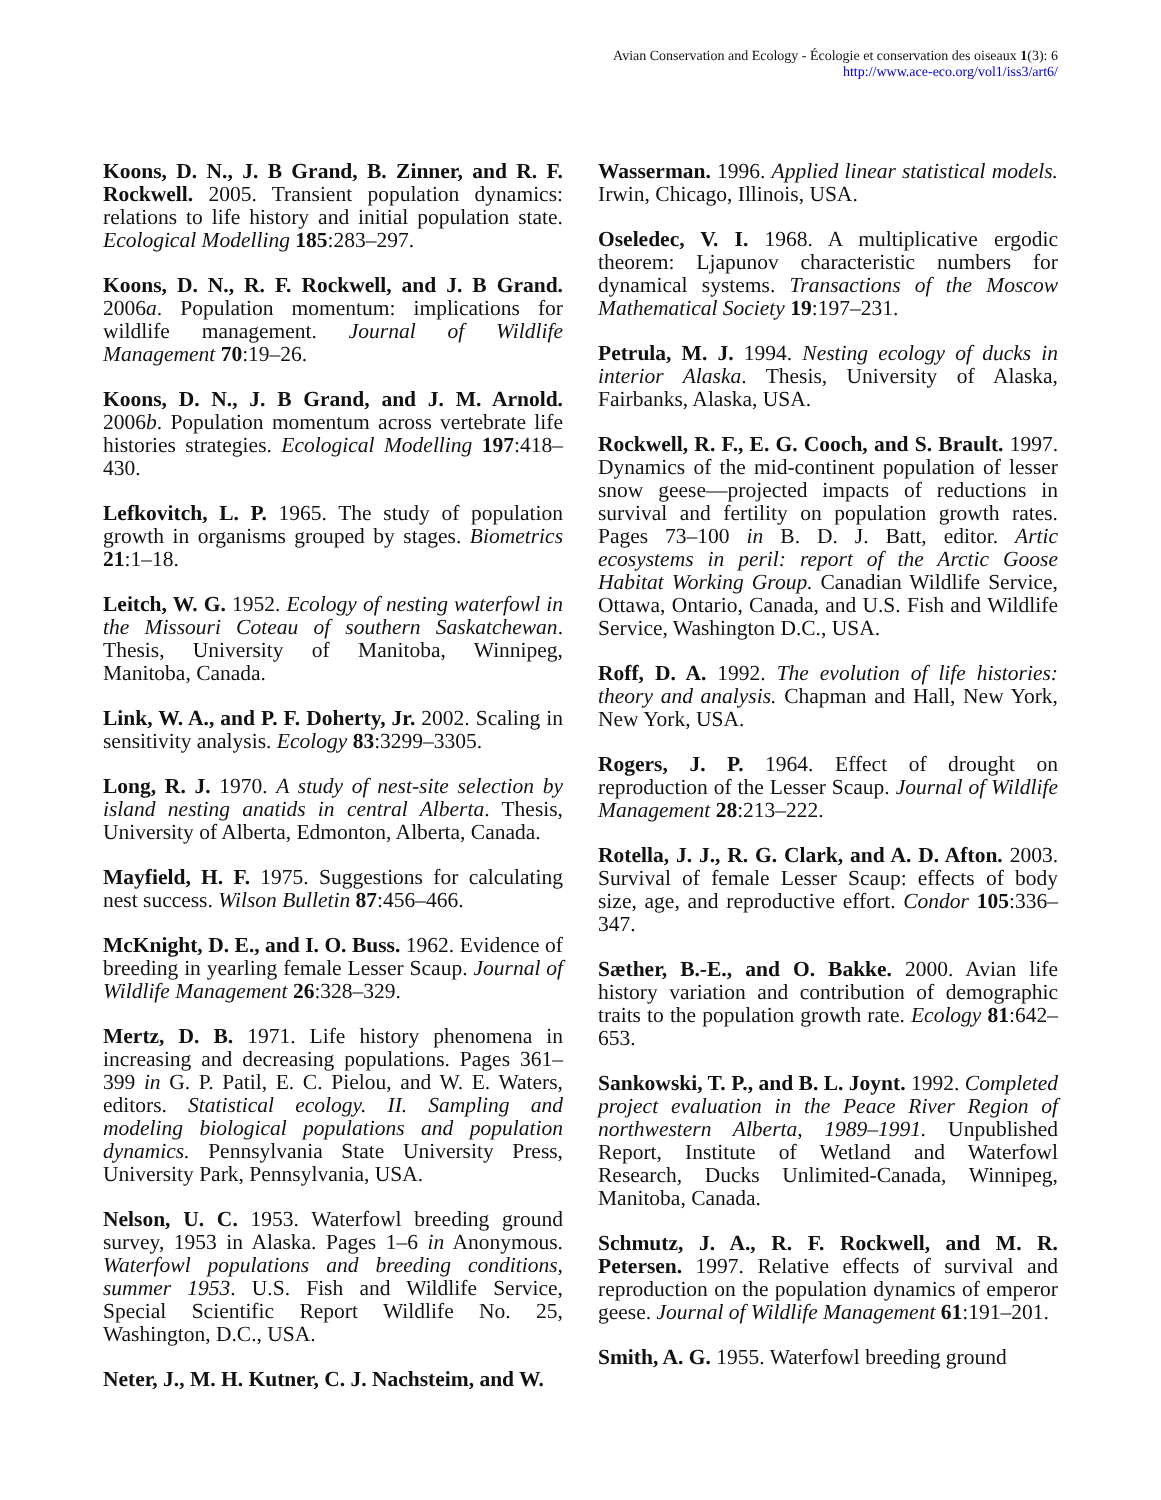Avian Conservation and Ecology - Écologie et conservation des oiseaux 1(3): 6
http://www.ace-eco.org/vol1/iss3/art6/
Koons, D. N., J. B Grand, B. Zinner, and R. F. Rockwell. 2005. Transient population dynamics: relations to life history and initial population state. Ecological Modelling 185:283–297.
Koons, D. N., R. F. Rockwell, and J. B Grand. 2006a. Population momentum: implications for wildlife management. Journal of Wildlife Management 70:19–26.
Koons, D. N., J. B Grand, and J. M. Arnold. 2006b. Population momentum across vertebrate life histories strategies. Ecological Modelling 197:418–430.
Lefkovitch, L. P. 1965. The study of population growth in organisms grouped by stages. Biometrics 21:1–18.
Leitch, W. G. 1952. Ecology of nesting waterfowl in the Missouri Coteau of southern Saskatchewan. Thesis, University of Manitoba, Winnipeg, Manitoba, Canada.
Link, W. A., and P. F. Doherty, Jr. 2002. Scaling in sensitivity analysis. Ecology 83:3299–3305.
Long, R. J. 1970. A study of nest-site selection by island nesting anatids in central Alberta. Thesis, University of Alberta, Edmonton, Alberta, Canada.
Mayfield, H. F. 1975. Suggestions for calculating nest success. Wilson Bulletin 87:456–466.
McKnight, D. E., and I. O. Buss. 1962. Evidence of breeding in yearling female Lesser Scaup. Journal of Wildlife Management 26:328–329.
Mertz, D. B. 1971. Life history phenomena in increasing and decreasing populations. Pages 361–399 in G. P. Patil, E. C. Pielou, and W. E. Waters, editors. Statistical ecology. II. Sampling and modeling biological populations and population dynamics. Pennsylvania State University Press, University Park, Pennsylvania, USA.
Nelson, U. C. 1953. Waterfowl breeding ground survey, 1953 in Alaska. Pages 1–6 in Anonymous. Waterfowl populations and breeding conditions, summer 1953. U.S. Fish and Wildlife Service, Special Scientific Report Wildlife No. 25, Washington, D.C., USA.
Neter, J., M. H. Kutner, C. J. Nachsteim, and W.
Wasserman. 1996. Applied linear statistical models. Irwin, Chicago, Illinois, USA.
Oseledec, V. I. 1968. A multiplicative ergodic theorem: Ljapunov characteristic numbers for dynamical systems. Transactions of the Moscow Mathematical Society 19:197–231.
Petrula, M. J. 1994. Nesting ecology of ducks in interior Alaska. Thesis, University of Alaska, Fairbanks, Alaska, USA.
Rockwell, R. F., E. G. Cooch, and S. Brault. 1997. Dynamics of the mid-continent population of lesser snow geese—projected impacts of reductions in survival and fertility on population growth rates. Pages 73–100 in B. D. J. Batt, editor. Artic ecosystems in peril: report of the Arctic Goose Habitat Working Group. Canadian Wildlife Service, Ottawa, Ontario, Canada, and U.S. Fish and Wildlife Service, Washington D.C., USA.
Roff, D. A. 1992. The evolution of life histories: theory and analysis. Chapman and Hall, New York, New York, USA.
Rogers, J. P. 1964. Effect of drought on reproduction of the Lesser Scaup. Journal of Wildlife Management 28:213–222.
Rotella, J. J., R. G. Clark, and A. D. Afton. 2003. Survival of female Lesser Scaup: effects of body size, age, and reproductive effort. Condor 105:336–347.
Sæther, B.-E., and O. Bakke. 2000. Avian life history variation and contribution of demographic traits to the population growth rate. Ecology 81:642–653.
Sankowski, T. P., and B. L. Joynt. 1992. Completed project evaluation in the Peace River Region of northwestern Alberta, 1989–1991. Unpublished Report, Institute of Wetland and Waterfowl Research, Ducks Unlimited-Canada, Winnipeg, Manitoba, Canada.
Schmutz, J. A., R. F. Rockwell, and M. R. Petersen. 1997. Relative effects of survival and reproduction on the population dynamics of emperor geese. Journal of Wildlife Management 61:191–201.
Smith, A. G. 1955. Waterfowl breeding ground